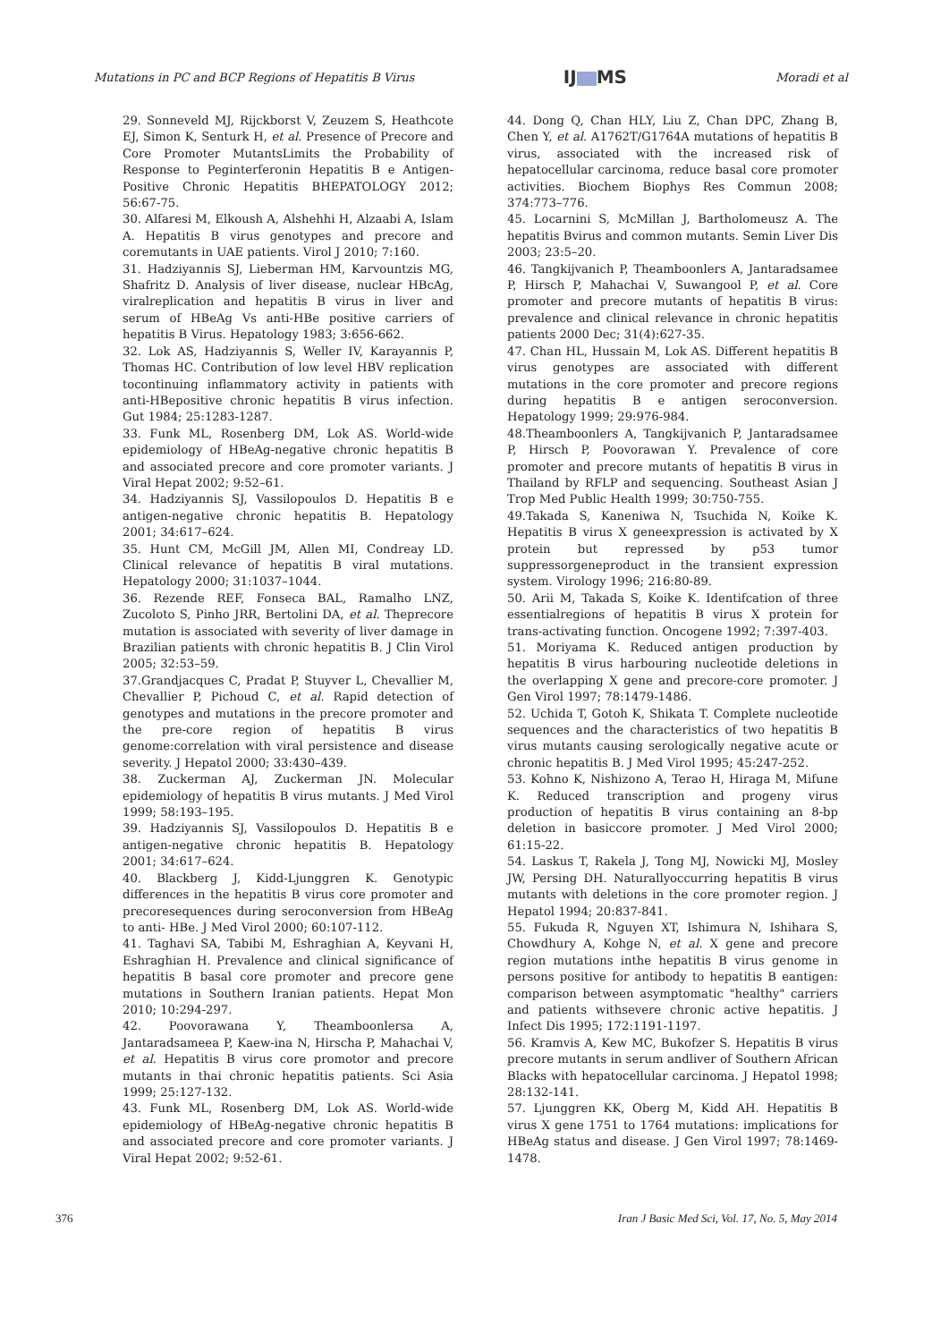Mutations in PC and BCP Regions of Hepatitis B Virus
IJ MS
Moradi et al
29. Sonneveld MJ, Rijckborst V, Zeuzem S, Heathcote EJ, Simon K, Senturk H, et al. Presence of Precore and Core Promoter MutantsLimits the Probability of Response to Peginterferonin Hepatitis B e Antigen-Positive Chronic Hepatitis BHEPATOLOGY 2012; 56:67-75.
30. Alfaresi M, Elkoush A, Alshehhi H, Alzaabi A, Islam A. Hepatitis B virus genotypes and precore and coremutants in UAE patients. Virol J 2010; 7:160.
31. Hadziyannis SJ, Lieberman HM, Karvountzis MG, Shafritz D. Analysis of liver disease, nuclear HBcAg, viralreplication and hepatitis B virus in liver and serum of HBeAg Vs anti-HBe positive carriers of hepatitis B Virus. Hepatology 1983; 3:656-662.
32. Lok AS, Hadziyannis S, Weller IV, Karayannis P, Thomas HC. Contribution of low level HBV replication tocontinuing inflammatory activity in patients with anti-HBepositive chronic hepatitis B virus infection. Gut 1984; 25:1283-1287.
33. Funk ML, Rosenberg DM, Lok AS. World-wide epidemiology of HBeAg-negative chronic hepatitis B and associated precore and core promoter variants. J Viral Hepat 2002; 9:52–61.
34. Hadziyannis SJ, Vassilopoulos D. Hepatitis B e antigen-negative chronic hepatitis B. Hepatology 2001; 34:617–624.
35. Hunt CM, McGill JM, Allen MI, Condreay LD. Clinical relevance of hepatitis B viral mutations. Hepatology 2000; 31:1037–1044.
36. Rezende REF, Fonseca BAL, Ramalho LNZ, Zucoloto S, Pinho JRR, Bertolini DA, et al. Theprecore mutation is associated with severity of liver damage in Brazilian patients with chronic hepatitis B. J Clin Virol 2005; 32:53–59.
37.Grandjacques C, Pradat P, Stuyver L, Chevallier M, Chevallier P, Pichoud C, et al. Rapid detection of genotypes and mutations in the precore promoter and the pre-core region of hepatitis B virus genome:correlation with viral persistence and disease severity. J Hepatol 2000; 33:430–439.
38. Zuckerman AJ, Zuckerman JN. Molecular epidemiology of hepatitis B virus mutants. J Med Virol 1999; 58:193–195.
39. Hadziyannis SJ, Vassilopoulos D. Hepatitis B e antigen-negative chronic hepatitis B. Hepatology 2001; 34:617–624.
40. Blackberg J, Kidd-Ljunggren K. Genotypic differences in the hepatitis B virus core promoter and precoresequences during seroconversion from HBeAg to anti- HBe. J Med Virol 2000; 60:107-112.
41. Taghavi SA, Tabibi M, Eshraghian A, Keyvani H, Eshraghian H. Prevalence and clinical significance of hepatitis B basal core promoter and precore gene mutations in Southern Iranian patients. Hepat Mon 2010; 10:294-297.
42. Poovorawana Y, Theamboonlersa A, Jantaradsameea P, Kaew-ina N, Hirscha P, Mahachai V, et al. Hepatitis B virus core promotor and precore mutants in thai chronic hepatitis patients. Sci Asia 1999; 25:127-132.
43. Funk ML, Rosenberg DM, Lok AS. World-wide epidemiology of HBeAg-negative chronic hepatitis B and associated precore and core promoter variants. J Viral Hepat 2002; 9:52-61.
44. Dong Q, Chan HLY, Liu Z, Chan DPC, Zhang B, Chen Y, et al. A1762T/G1764A mutations of hepatitis B virus, associated with the increased risk of hepatocellular carcinoma, reduce basal core promoter activities. Biochem Biophys Res Commun 2008; 374:773–776.
45. Locarnini S, McMillan J, Bartholomeusz A. The hepatitis Bvirus and common mutants. Semin Liver Dis 2003; 23:5–20.
46. Tangkijvanich P, Theamboonlers A, Jantaradsamee P, Hirsch P, Mahachai V, Suwangool P, et al. Core promoter and precore mutants of hepatitis B virus: prevalence and clinical relevance in chronic hepatitis patients 2000 Dec; 31(4):627-35.
47. Chan HL, Hussain M, Lok AS. Different hepatitis B virus genotypes are associated with different mutations in the core promoter and precore regions during hepatitis B e antigen seroconversion. Hepatology 1999; 29:976-984.
48.Theamboonlers A, Tangkijvanich P, Jantaradsamee P, Hirsch P, Poovorawan Y. Prevalence of core promoter and precore mutants of hepatitis B virus in Thailand by RFLP and sequencing. Southeast Asian J Trop Med Public Health 1999; 30:750-755.
49.Takada S, Kaneniwa N, Tsuchida N, Koike K. Hepatitis B virus X geneexpression is activated by X protein but repressed by p53 tumor suppressorgeneproduct in the transient expression system. Virology 1996; 216:80-89.
50. Arii M, Takada S, Koike K. Identifcation of three essentialregions of hepatitis B virus X protein for trans-activating function. Oncogene 1992; 7:397-403.
51. Moriyama K. Reduced antigen production by hepatitis B virus harbouring nucleotide deletions in the overlapping X gene and precore-core promoter. J Gen Virol 1997; 78:1479-1486.
52. Uchida T, Gotoh K, Shikata T. Complete nucleotide sequences and the characteristics of two hepatitis B virus mutants causing serologically negative acute or chronic hepatitis B. J Med Virol 1995; 45:247-252.
53. Kohno K, Nishizono A, Terao H, Hiraga M, Mifune K. Reduced transcription and progeny virus production of hepatitis B virus containing an 8-bp deletion in basiccore promoter. J Med Virol 2000; 61:15-22.
54. Laskus T, Rakela J, Tong MJ, Nowicki MJ, Mosley JW, Persing DH. Naturallyoccurring hepatitis B virus mutants with deletions in the core promoter region. J Hepatol 1994; 20:837-841.
55. Fukuda R, Nguyen XT, Ishimura N, Ishihara S, Chowdhury A, Kohge N, et al. X gene and precore region mutations inthe hepatitis B virus genome in persons positive for antibody to hepatitis B eantigen: comparison between asymptomatic "healthy" carriers and patients withsevere chronic active hepatitis. J Infect Dis 1995; 172:1191-1197.
56. Kramvis A, Kew MC, Bukofzer S. Hepatitis B virus precore mutants in serum andliver of Southern African Blacks with hepatocellular carcinoma. J Hepatol 1998; 28:132-141.
57. Ljunggren KK, Oberg M, Kidd AH. Hepatitis B virus X gene 1751 to 1764 mutations: implications for HBeAg status and disease. J Gen Virol 1997; 78:1469-1478.
376 Iran J Basic Med Sci, Vol. 17, No. 5, May 2014